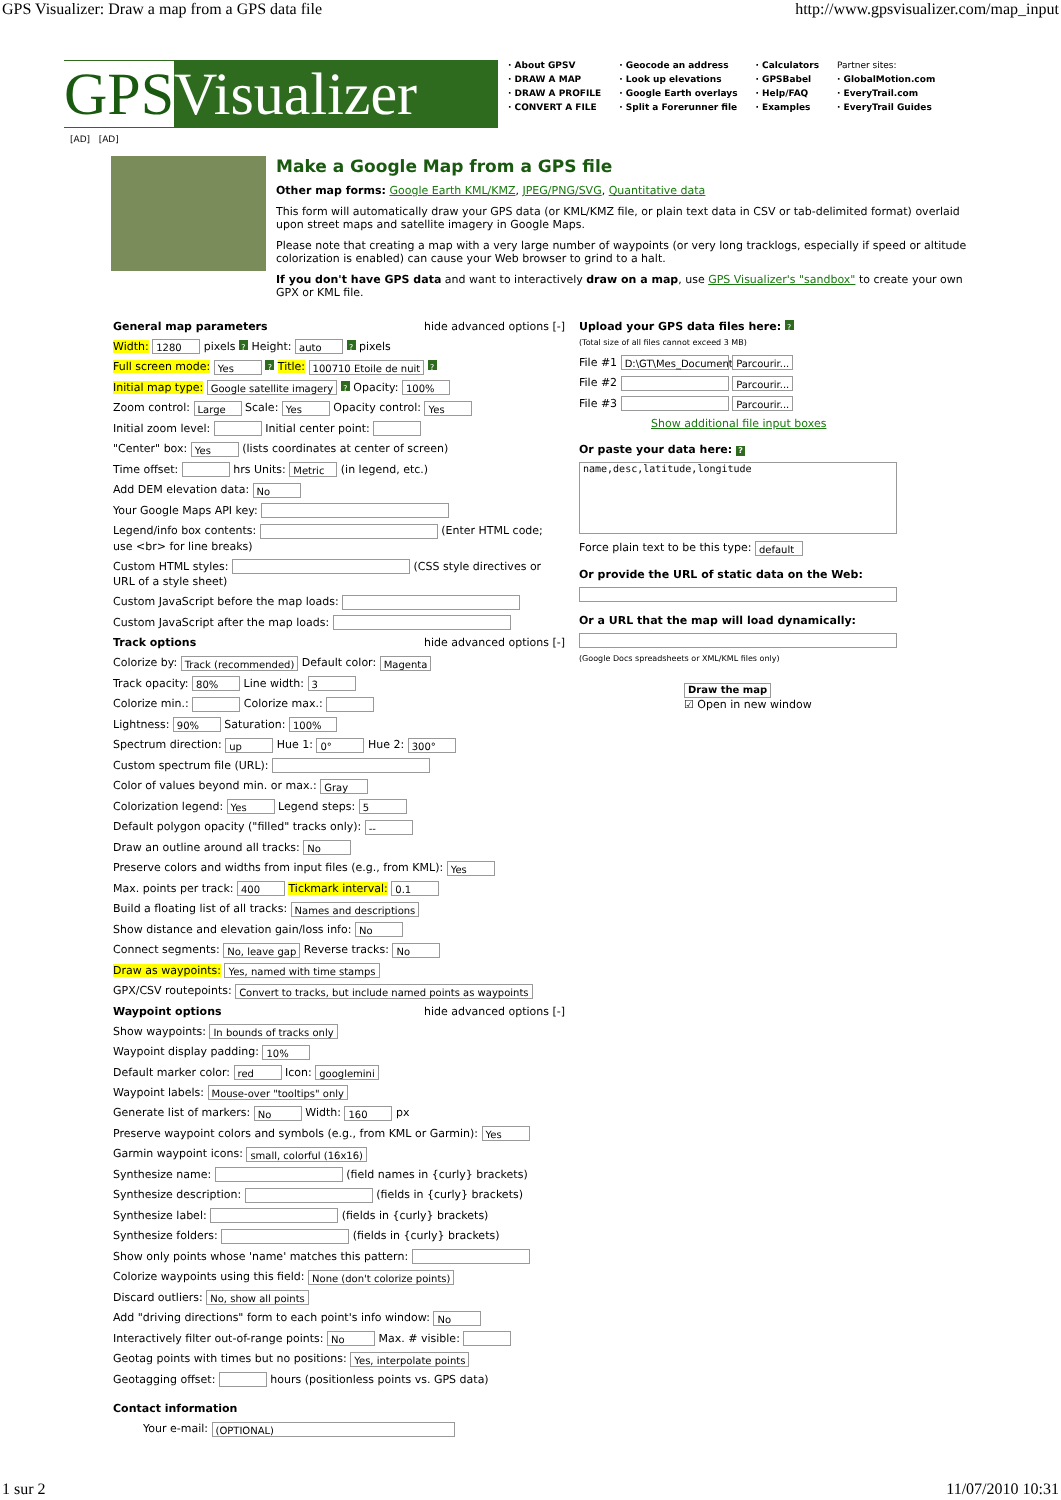GPS Visualizer: Draw a map from a GPS data file http://www.gpsvisualizer.com/map_input
GPSVisualizer
· About GPSV
· DRAW A MAP
· DRAW A PROFILE
· CONVERT A FILE
· Geocode an address
· Look up elevations
· Google Earth overlays
· Split a Forerunner file
· Calculators
· GPSBabel
· Help/FAQ
· Examples
Partner sites:
· GlobalMotion.com
· EveryTrail.com
· EveryTrail Guides
[AD] [AD]
Make a Google Map from a GPS file
Other map forms: Google Earth KML/KMZ, JPEG/PNG/SVG, Quantitative data
This form will automatically draw your GPS data (or KML/KMZ file, or plain text data in CSV or tab-delimited format) overlaid upon street maps and satellite imagery in Google Maps.
Please note that creating a map with a very large number of waypoints (or very long tracklogs, especially if speed or altitude colorization is enabled) can cause your Web browser to grind to a halt.
If you don't have GPS data and want to interactively draw on a map, use GPS Visualizer's "sandbox" to create your own GPX or KML file.
General map parameters hide advanced options [-]
Width: 1280 pixels ? Height: auto ? pixels
Full screen mode: Yes ? Title: 100710 Etoile de nuit ?
Initial map type: Google satellite imagery ? Opacity: 100%
Zoom control: Large Scale: Yes Opacity control: Yes
Initial zoom level: Initial center point:
"Center" box: Yes (lists coordinates at center of screen)
Time offset: hrs Units: Metric (in legend, etc.)
Add DEM elevation data: No
Your Google Maps API key:
Legend/info box contents: (Enter HTML code; use <br> for line breaks)
Custom HTML styles: (CSS style directives or URL of a style sheet)
Custom JavaScript before the map loads:
Custom JavaScript after the map loads:
Track options hide advanced options [-]
Colorize by: Track (recommended) Default color: Magenta
Track opacity: 80% Line width: 3
Colorize min.: Colorize max.:
Lightness: 90% Saturation: 100%
Spectrum direction: up Hue 1: 0° Hue 2: 300°
Custom spectrum file (URL):
Color of values beyond min. or max.: Gray
Colorization legend: Yes Legend steps: 5
Default polygon opacity ("filled" tracks only): --
Draw an outline around all tracks: No
Preserve colors and widths from input files (e.g., from KML): Yes
Max. points per track: 400 Tickmark interval: 0.1
Build a floating list of all tracks: Names and descriptions
Show distance and elevation gain/loss info: No
Connect segments: No, leave gap Reverse tracks: No
Draw as waypoints: Yes, named with time stamps
GPX/CSV routepoints: Convert to tracks, but include named points as waypoints
Waypoint options hide advanced options [-]
Show waypoints: In bounds of tracks only
Waypoint display padding: 10%
Default marker color: red Icon: googlemini
Waypoint labels: Mouse-over "tooltips" only
Generate list of markers: No Width: 160 px
Preserve waypoint colors and symbols (e.g., from KML or Garmin): Yes
Garmin waypoint icons: small, colorful (16x16)
Synthesize name: (field names in {curly} brackets)
Synthesize description: (fields in {curly} brackets)
Synthesize label: (fields in {curly} brackets)
Synthesize folders: (fields in {curly} brackets)
Show only points whose 'name' matches this pattern:
Colorize waypoints using this field: None (don't colorize points)
Discard outliers: No, show all points
Add "driving directions" form to each point's info window: No
Interactively filter out-of-range points: No Max. # visible:
Geotag points with times but no positions: Yes, interpolate points
Geotagging offset: hours (positionless points vs. GPS data)
Contact information
Your e-mail: (OPTIONAL)
Upload your GPS data files here: ?
(Total size of all files cannot exceed 3 MB)
File #1 D:\GT\Mes_Document Parcourir...
File #2 Parcourir...
File #3 Parcourir...
Show additional file input boxes
Or paste your data here: ?
name,desc,latitude,longitude
Force plain text to be this type: default
Or provide the URL of static data on the Web:
Or a URL that the map will load dynamically:
(Google Docs spreadsheets or XML/KML files only)
Draw the map
☑ Open in new window
1 sur 2 11/07/2010 10:31